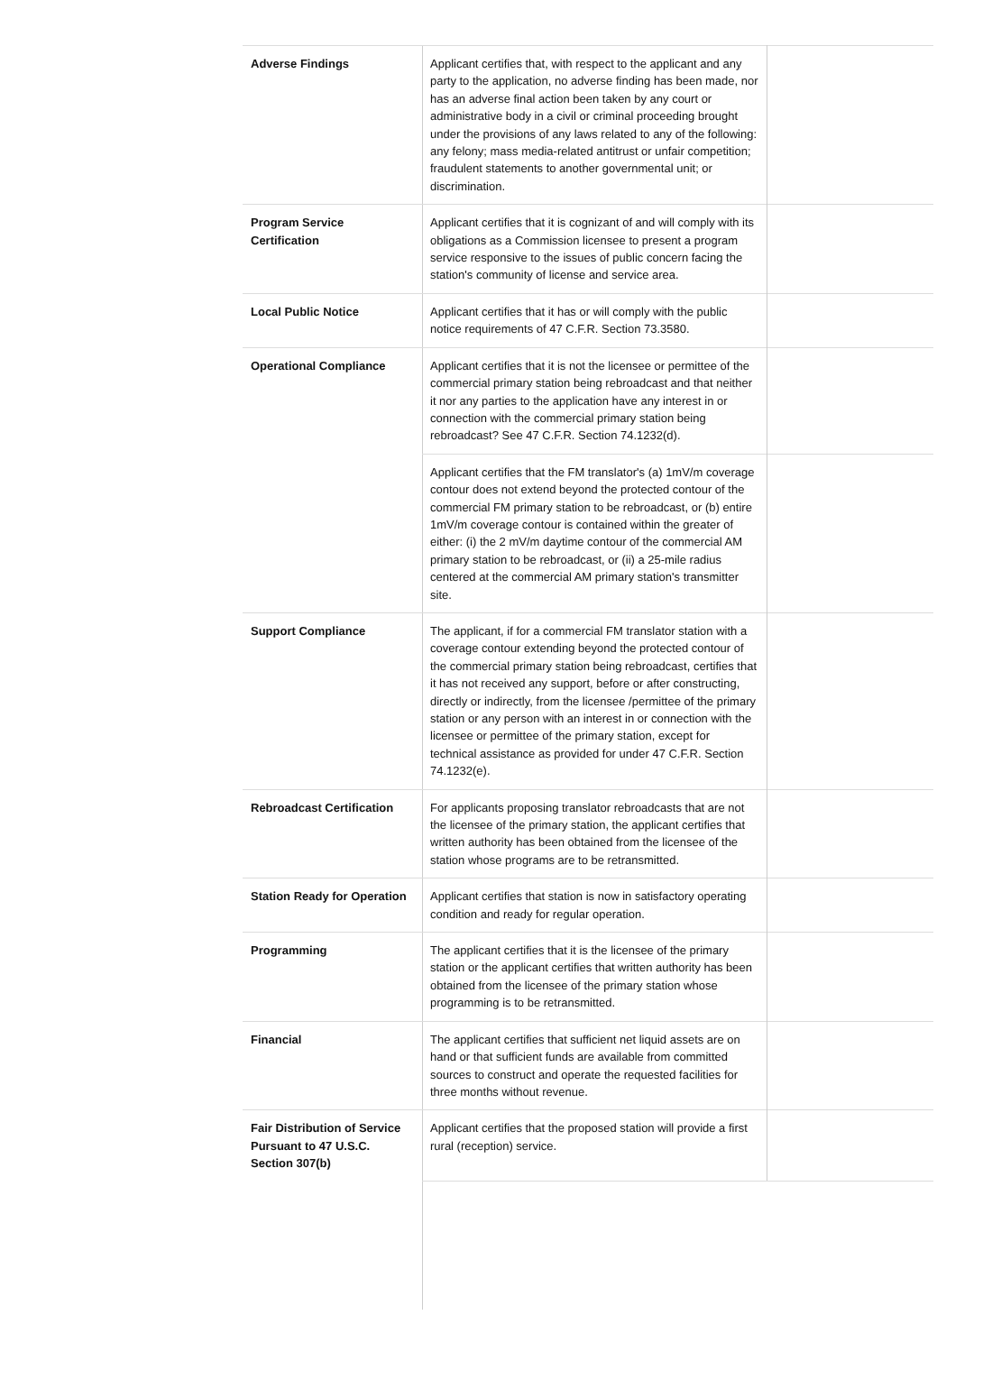| Adverse Findings | Applicant certifies that, with respect to the applicant and any party to the application, no adverse finding has been made, nor has an adverse final action been taken by any court or administrative body in a civil or criminal proceeding brought under the provisions of any laws related to any of the following: any felony; mass media-related antitrust or unfair competition; fraudulent statements to another governmental unit; or discrimination. | |
| Program Service Certification | Applicant certifies that it is cognizant of and will comply with its obligations as a Commission licensee to present a program service responsive to the issues of public concern facing the station's community of license and service area. | |
| Local Public Notice | Applicant certifies that it has or will comply with the public notice requirements of 47 C.F.R. Section 73.3580. | |
| Operational Compliance | Applicant certifies that it is not the licensee or permittee of the commercial primary station being rebroadcast and that neither it nor any parties to the application have any interest in or connection with the commercial primary station being rebroadcast? See 47 C.F.R. Section 74.1232(d). | |
| | Applicant certifies that the FM translator's (a) 1mV/m coverage contour does not extend beyond the protected contour of the commercial FM primary station to be rebroadcast, or (b) entire 1mV/m coverage contour is contained within the greater of either: (i) the 2 mV/m daytime contour of the commercial AM primary station to be rebroadcast, or (ii) a 25-mile radius centered at the commercial AM primary station's transmitter site. | |
| Support Compliance | The applicant, if for a commercial FM translator station with a coverage contour extending beyond the protected contour of the commercial primary station being rebroadcast, certifies that it has not received any support, before or after constructing, directly or indirectly, from the licensee /permittee of the primary station or any person with an interest in or connection with the licensee or permittee of the primary station, except for technical assistance as provided for under 47 C.F.R. Section 74.1232(e). | |
| Rebroadcast Certification | For applicants proposing translator rebroadcasts that are not the licensee of the primary station, the applicant certifies that written authority has been obtained from the licensee of the station whose programs are to be retransmitted. | |
| Station Ready for Operation | Applicant certifies that station is now in satisfactory operating condition and ready for regular operation. | |
| Programming | The applicant certifies that it is the licensee of the primary station or the applicant certifies that written authority has been obtained from the licensee of the primary station whose programming is to be retransmitted. | |
| Financial | The applicant certifies that sufficient net liquid assets are on hand or that sufficient funds are available from committed sources to construct and operate the requested facilities for three months without revenue. | |
| Fair Distribution of Service Pursuant to 47 U.S.C. Section 307(b) | Applicant certifies that the proposed station will provide a first rural (reception) service. | |